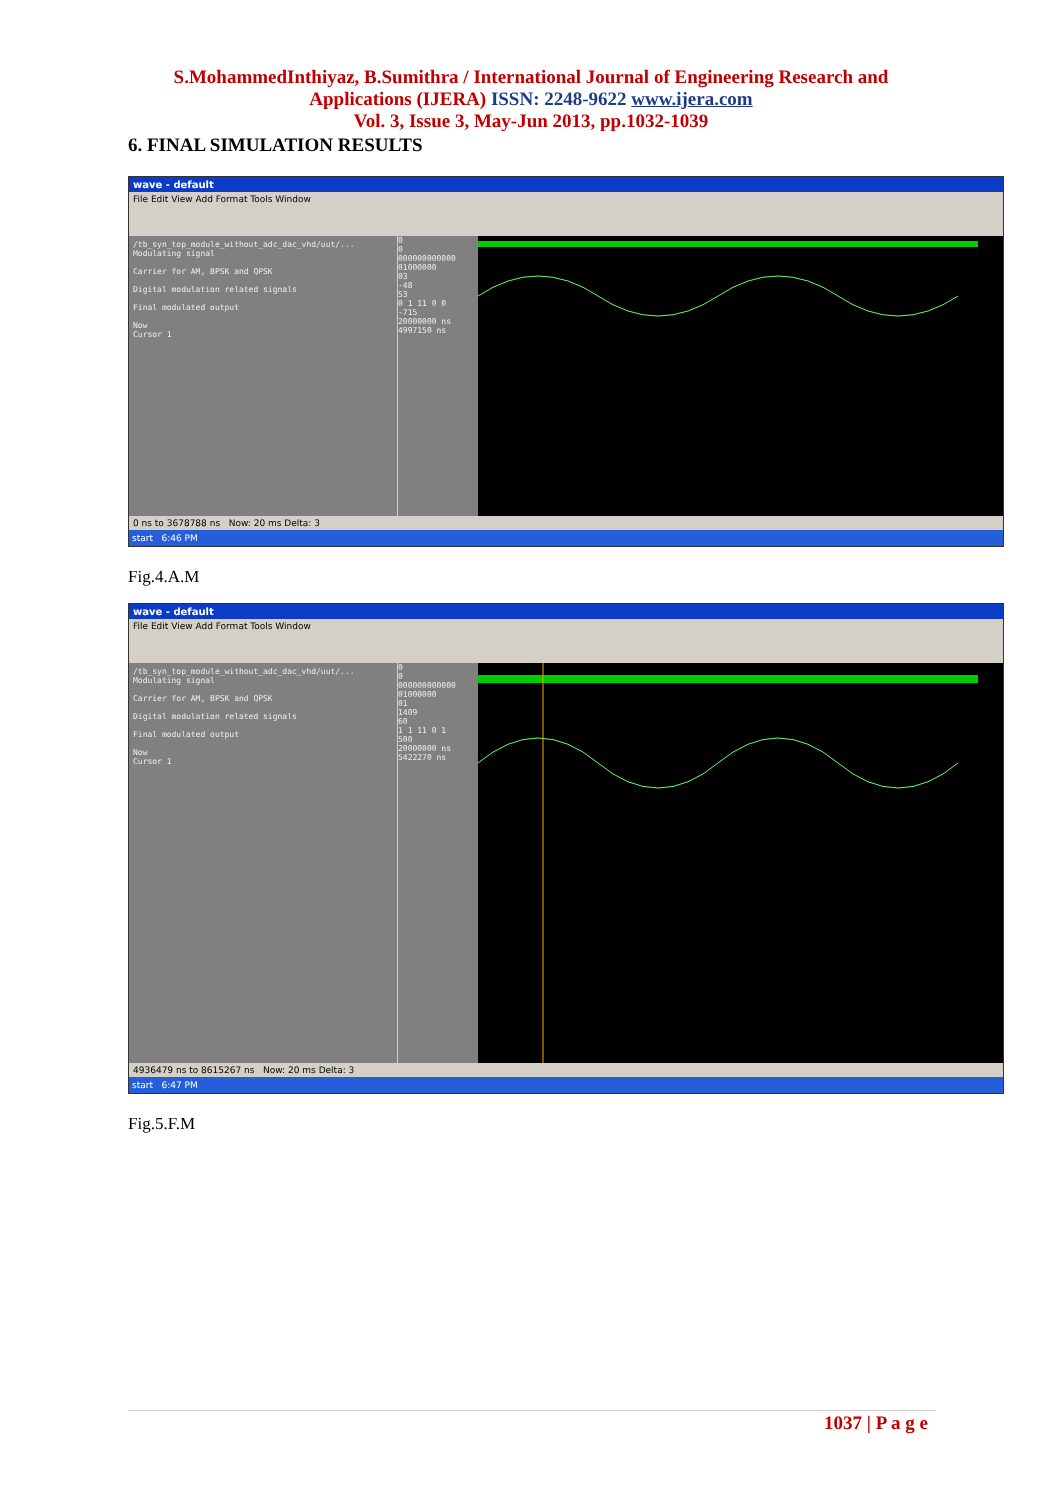S.MohammedInthiyaz, B.Sumithra / International Journal of Engineering Research and
Applications (IJERA) ISSN: 2248-9622 www.ijera.com
Vol. 3, Issue 3, May-Jun 2013, pp.1032-1039
6. FINAL SIMULATION RESULTS
wave - default
File Edit View Add Format Tools Window
/tb_syn_top_module_without_adc_dac_vhd/uut/...
Modulating signal
Carrier for AM, BPSK and QPSK
Digital modulation related signals
Final modulated output
Now
Cursor 1
0
0
000000000000
01000000
03
-48
53
0 1 11 0 0
-715
20000000 ns
4997150 ns
0 ns to 3678788 ns Now: 20 ms Delta: 3
start 6:46 PM
Fig.4.A.M
wave - default
File Edit View Add Format Tools Window
/tb_syn_top_module_without_adc_dac_vhd/uut/...
Modulating signal
Carrier for AM, BPSK and QPSK
Digital modulation related signals
Final modulated output
Now
Cursor 1
0
0
000000000000
01000000
01
1409
60
1 1 11 0 1
500
20000000 ns
5422270 ns
4936479 ns to 8615267 ns Now: 20 ms Delta: 3
start 6:47 PM
Fig.5.F.M
1037 | P a g e